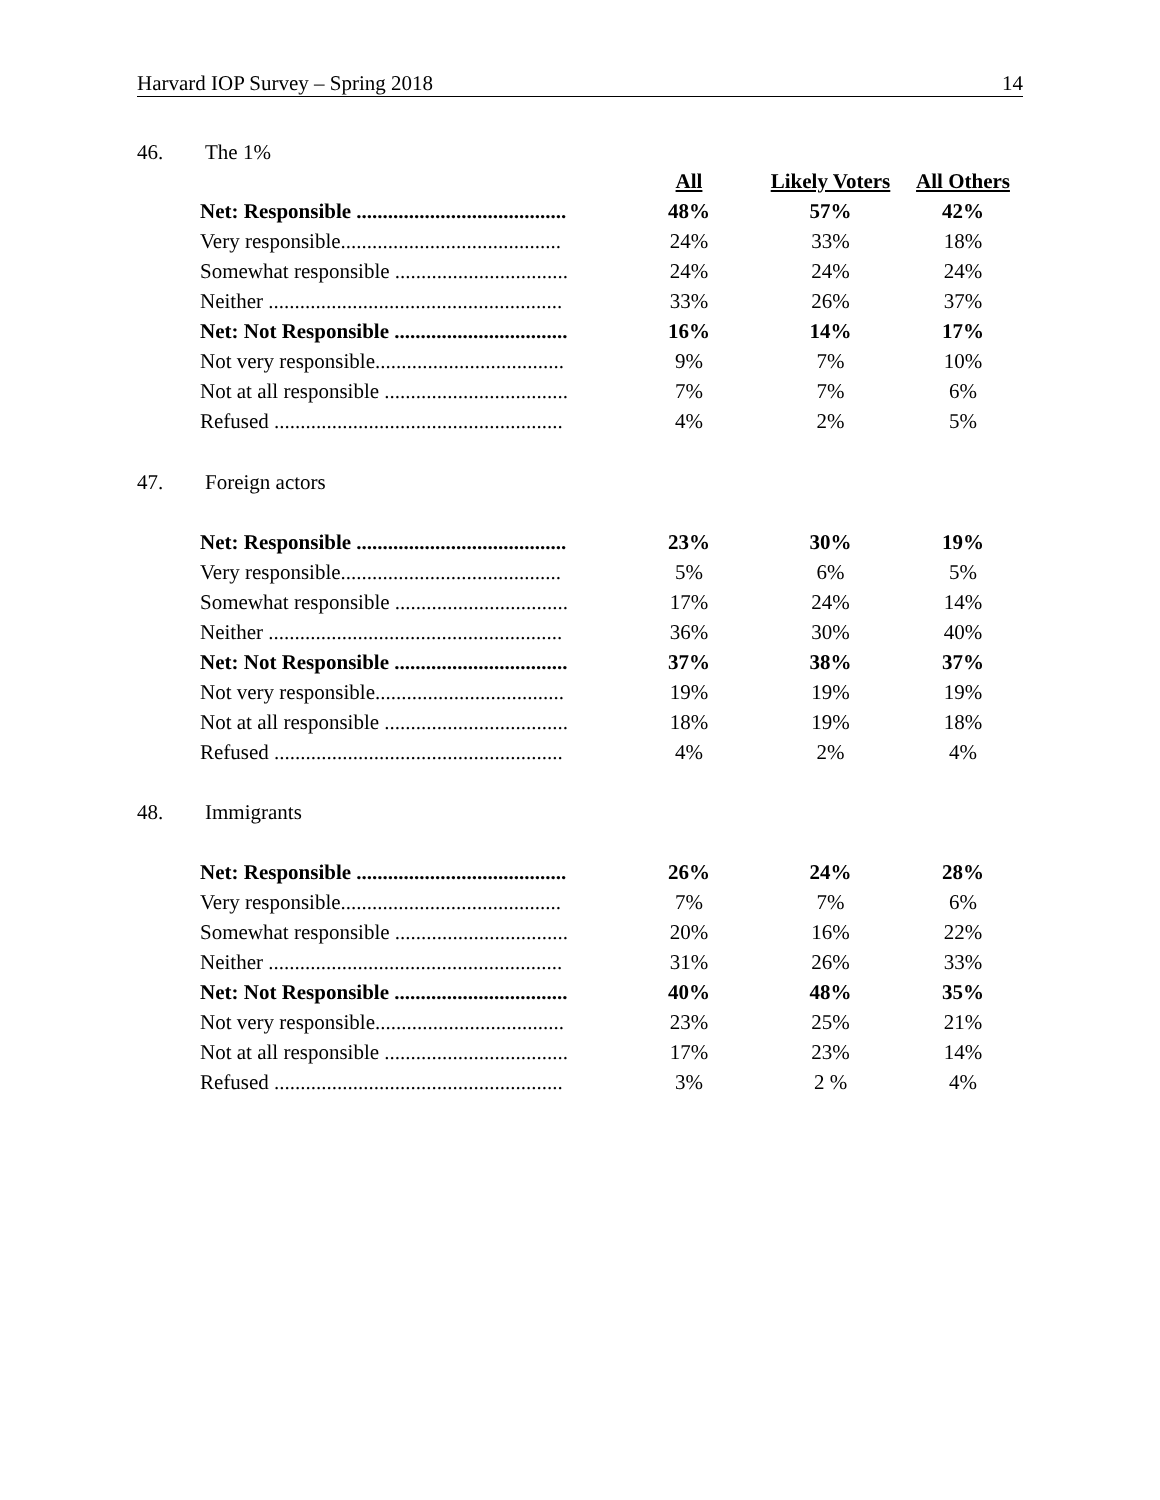Harvard IOP Survey – Spring 2018 14
46. The 1%
| | All | Likely Voters | All Others |
| Net: Responsible ........................................ | 48% | 57% | 42% |
| Very responsible.......................................... | 24% | 33% | 18% |
| Somewhat responsible ................................. | 24% | 24% | 24% |
| Neither ........................................................ | 33% | 26% | 37% |
| Net: Not Responsible ................................. | 16% | 14% | 17% |
| Not very responsible.................................... | 9% | 7% | 10% |
| Not at all responsible ................................... | 7% | 7% | 6% |
| Refused ....................................................... | 4% | 2% | 5% |
47. Foreign actors
| Net: Responsible ........................................ | 23% | 30% | 19% |
| Very responsible.......................................... | 5% | 6% | 5% |
| Somewhat responsible ................................. | 17% | 24% | 14% |
| Neither ........................................................ | 36% | 30% | 40% |
| Net: Not Responsible ................................. | 37% | 38% | 37% |
| Not very responsible.................................... | 19% | 19% | 19% |
| Not at all responsible ................................... | 18% | 19% | 18% |
| Refused ....................................................... | 4% | 2% | 4% |
48. Immigrants
| Net: Responsible ........................................ | 26% | 24% | 28% |
| Very responsible.......................................... | 7% | 7% | 6% |
| Somewhat responsible ................................. | 20% | 16% | 22% |
| Neither ........................................................ | 31% | 26% | 33% |
| Net: Not Responsible ................................. | 40% | 48% | 35% |
| Not very responsible.................................... | 23% | 25% | 21% |
| Not at all responsible ................................... | 17% | 23% | 14% |
| Refused ....................................................... | 3% | 2 % | 4% |